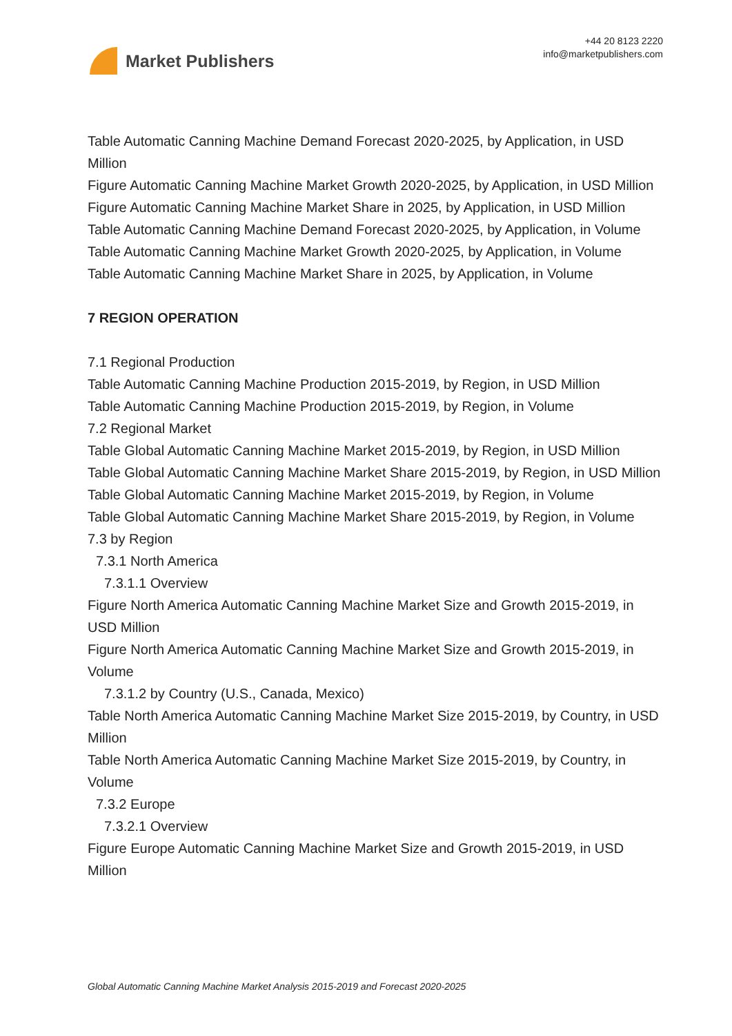Market Publishers
+44 20 8123 2220
info@marketpublishers.com
Table Automatic Canning Machine Demand Forecast 2020-2025, by Application, in USD Million
Figure Automatic Canning Machine Market Growth 2020-2025, by Application, in USD Million
Figure Automatic Canning Machine Market Share in 2025, by Application, in USD Million
Table Automatic Canning Machine Demand Forecast 2020-2025, by Application, in Volume
Table Automatic Canning Machine Market Growth 2020-2025, by Application, in Volume
Table Automatic Canning Machine Market Share in 2025, by Application, in Volume
7 REGION OPERATION
7.1 Regional Production
Table Automatic Canning Machine Production 2015-2019, by Region, in USD Million
Table Automatic Canning Machine Production 2015-2019, by Region, in Volume
7.2 Regional Market
Table Global Automatic Canning Machine Market 2015-2019, by Region, in USD Million
Table Global Automatic Canning Machine Market Share 2015-2019, by Region, in USD Million
Table Global Automatic Canning Machine Market 2015-2019, by Region, in Volume
Table Global Automatic Canning Machine Market Share 2015-2019, by Region, in Volume
7.3 by Region
7.3.1 North America
7.3.1.1 Overview
Figure North America Automatic Canning Machine Market Size and Growth 2015-2019, in USD Million
Figure North America Automatic Canning Machine Market Size and Growth 2015-2019, in Volume
7.3.1.2 by Country (U.S., Canada, Mexico)
Table North America Automatic Canning Machine Market Size 2015-2019, by Country, in USD Million
Table North America Automatic Canning Machine Market Size 2015-2019, by Country, in Volume
7.3.2 Europe
7.3.2.1 Overview
Figure Europe Automatic Canning Machine Market Size and Growth 2015-2019, in USD Million
Global Automatic Canning Machine Market Analysis 2015-2019 and Forecast 2020-2025